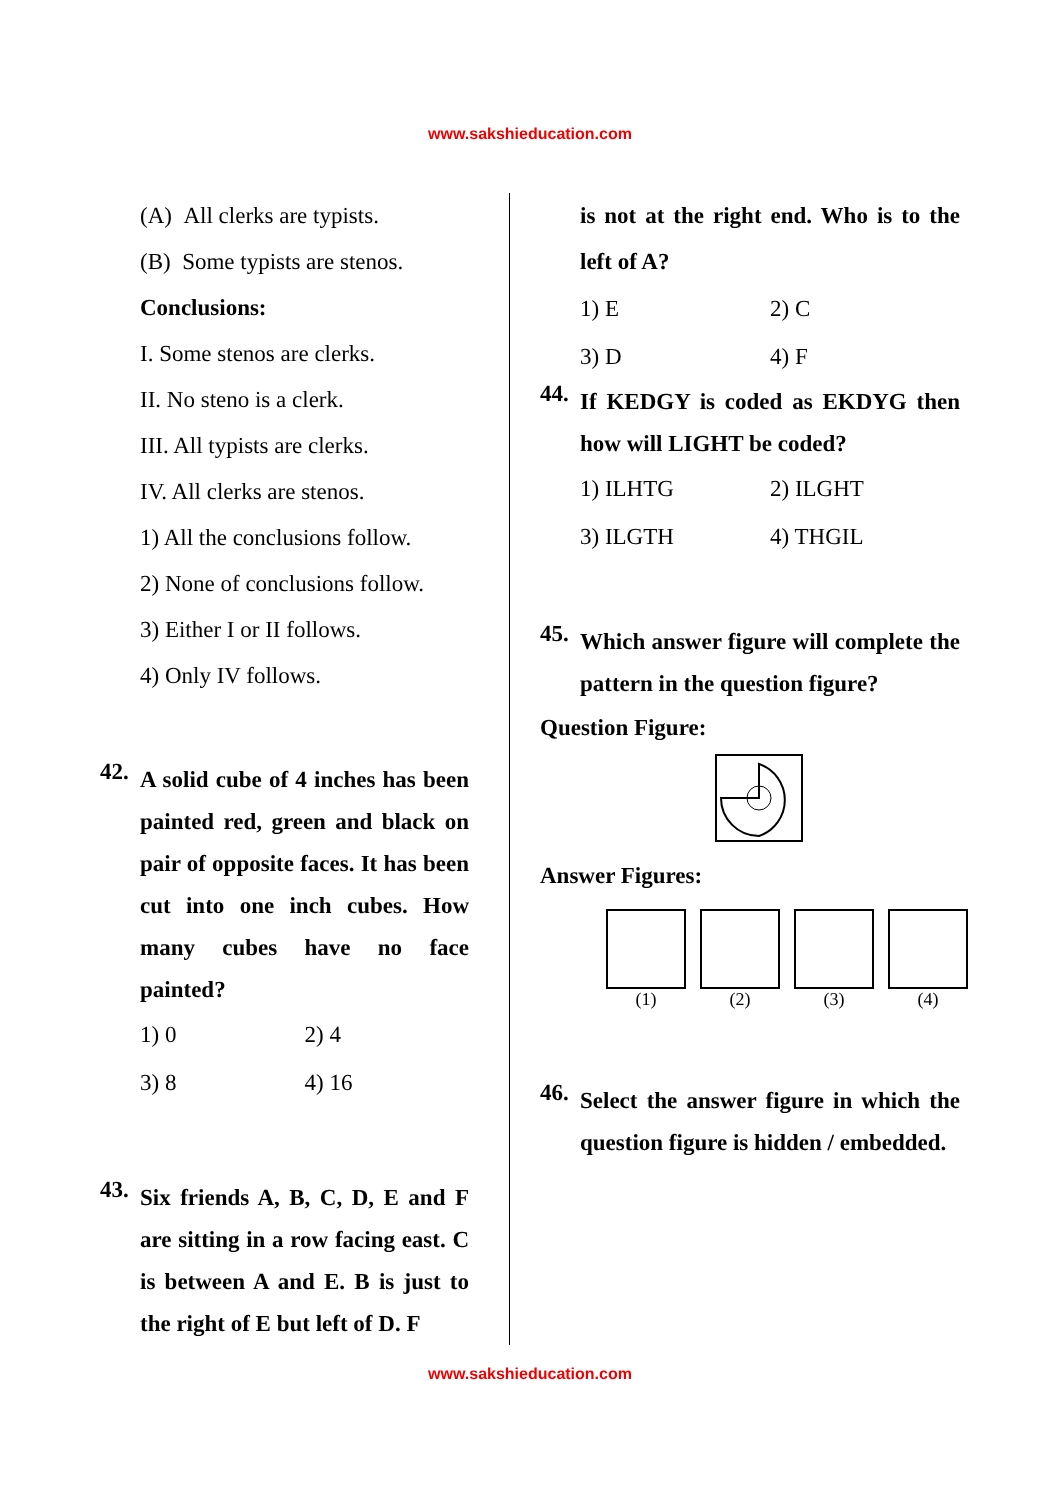www.sakshieducation.com
(A) All clerks are typists.
(B) Some typists are stenos.
Conclusions:
I. Some stenos are clerks.
II. No steno is a clerk.
III. All typists are clerks.
IV. All clerks are stenos.
1) All the conclusions follow.
2) None of conclusions follow.
3) Either I or II follows.
4) Only IV follows.
42. A solid cube of 4 inches has been painted red, green and black on pair of opposite faces. It has been cut into one inch cubes. How many cubes have no face painted?
1) 0 2) 4 3) 8 4) 16
43. Six friends A, B, C, D, E and F are sitting in a row facing east. C is between A and E. B is just to the right of E but left of D. F
is not at the right end. Who is to the left of A?
1) E 2) C 3) D 4) F
44. If KEDGY is coded as EKDYG then how will LIGHT be coded?
1) ILHTG 2) ILGHT 3) ILGTH 4) THGIL
45. Which answer figure will complete the pattern in the question figure?
Question Figure:
Answer Figures:
(1) (2) (3) (4)
46. Select the answer figure in which the question figure is hidden / embedded.
www.sakshieducation.com